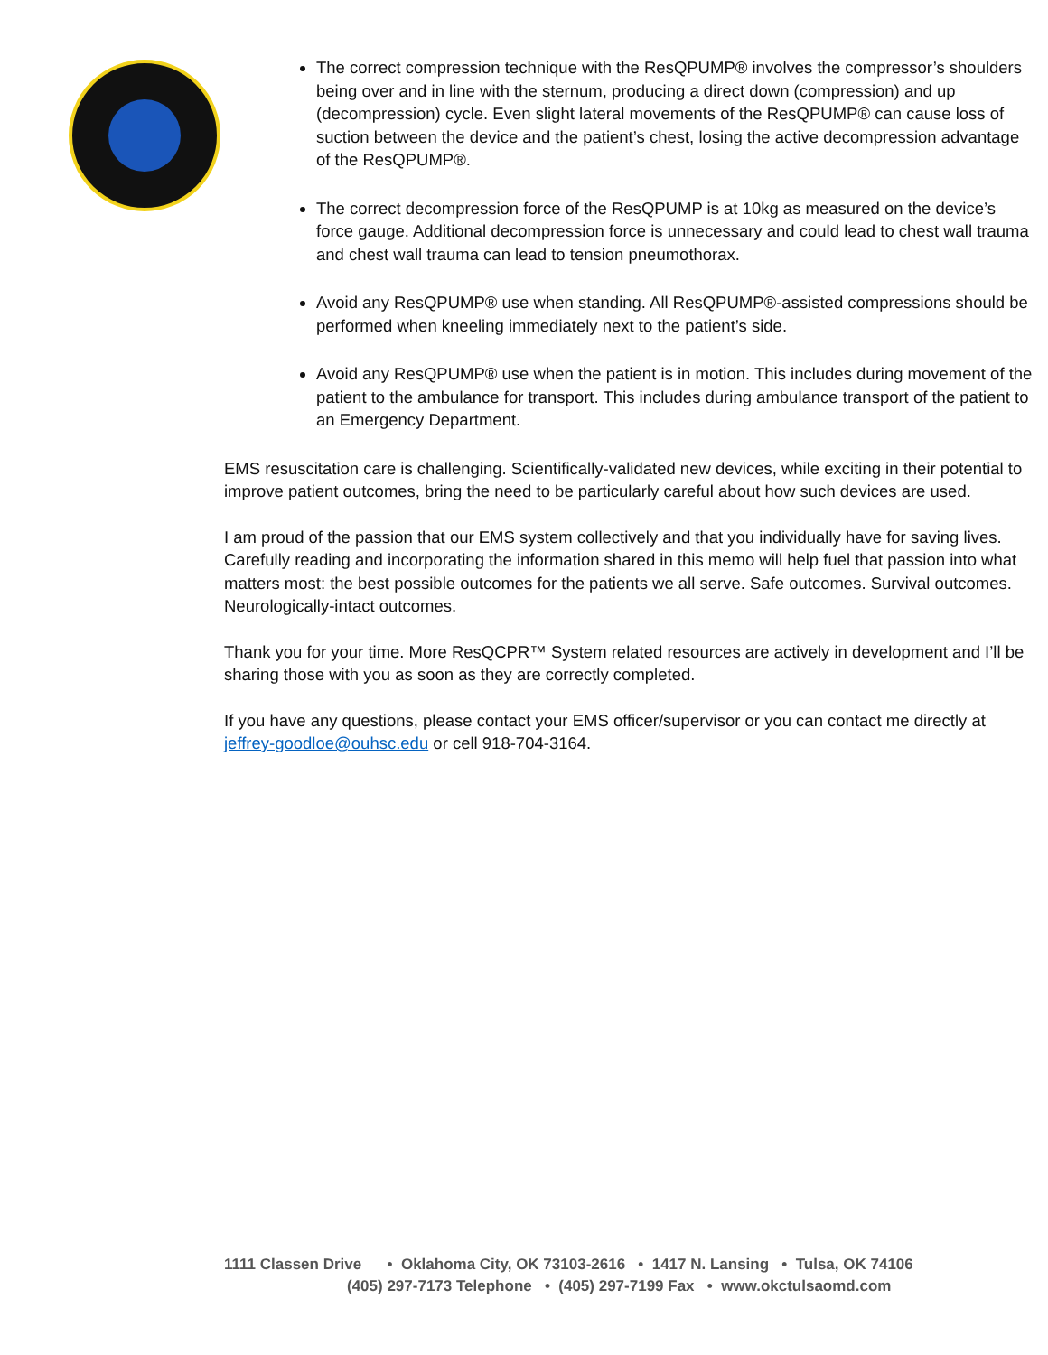The correct compression technique with the ResQPUMP® involves the compressor’s shoulders being over and in line with the sternum, producing a direct down (compression) and up (decompression) cycle. Even slight lateral movements of the ResQPUMP® can cause loss of suction between the device and the patient’s chest, losing the active decompression advantage of the ResQPUMP®.
The correct decompression force of the ResQPUMP is at 10kg as measured on the device’s force gauge. Additional decompression force is unnecessary and could lead to chest wall trauma and chest wall trauma can lead to tension pneumothorax.
Avoid any ResQPUMP® use when standing. All ResQPUMP®-assisted compressions should be performed when kneeling immediately next to the patient’s side.
Avoid any ResQPUMP® use when the patient is in motion. This includes during movement of the patient to the ambulance for transport. This includes during ambulance transport of the patient to an Emergency Department.
EMS resuscitation care is challenging. Scientifically-validated new devices, while exciting in their potential to improve patient outcomes, bring the need to be particularly careful about how such devices are used.
I am proud of the passion that our EMS system collectively and that you individually have for saving lives. Carefully reading and incorporating the information shared in this memo will help fuel that passion into what matters most: the best possible outcomes for the patients we all serve. Safe outcomes. Survival outcomes. Neurologically-intact outcomes.
Thank you for your time. More ResQCPR™ System related resources are actively in development and I’ll be sharing those with you as soon as they are correctly completed.
If you have any questions, please contact your EMS officer/supervisor or you can contact me directly at jeffrey-goodloe@ouhsc.edu or cell 918-704-3164.
1111 Classen Drive • Oklahoma City, OK 73103-2616 • 1417 N. Lansing • Tulsa, OK 74106
(405) 297-7173 Telephone • (405) 297-7199 Fax • www.okctulsaomd.com